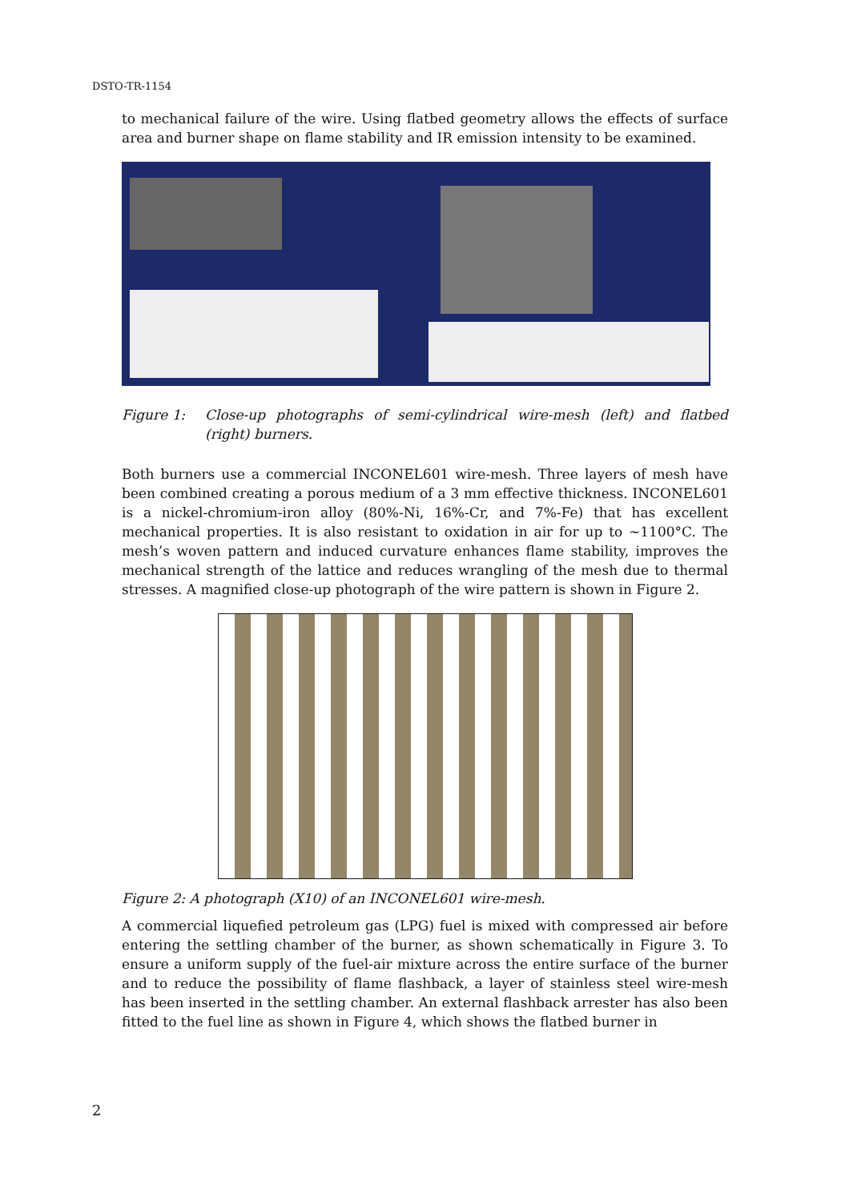DSTO-TR-1154
to mechanical failure of the wire. Using flatbed geometry allows the effects of surface area and burner shape on flame stability and IR emission intensity to be examined.
Figure 1: Close-up photographs of semi-cylindrical wire-mesh (left) and flatbed (right) burners.
Both burners use a commercial INCONEL601 wire-mesh. Three layers of mesh have been combined creating a porous medium of a 3 mm effective thickness. INCONEL601 is a nickel-chromium-iron alloy (80%-Ni, 16%-Cr, and 7%-Fe) that has excellent mechanical properties. It is also resistant to oxidation in air for up to ~1100°C. The mesh’s woven pattern and induced curvature enhances flame stability, improves the mechanical strength of the lattice and reduces wrangling of the mesh due to thermal stresses. A magnified close-up photograph of the wire pattern is shown in Figure 2.
Figure 2: A photograph (X10) of an INCONEL601 wire-mesh.
A commercial liquefied petroleum gas (LPG) fuel is mixed with compressed air before entering the settling chamber of the burner, as shown schematically in Figure 3. To ensure a uniform supply of the fuel-air mixture across the entire surface of the burner and to reduce the possibility of flame flashback, a layer of stainless steel wire-mesh has been inserted in the settling chamber. An external flashback arrester has also been fitted to the fuel line as shown in Figure 4, which shows the flatbed burner in
2